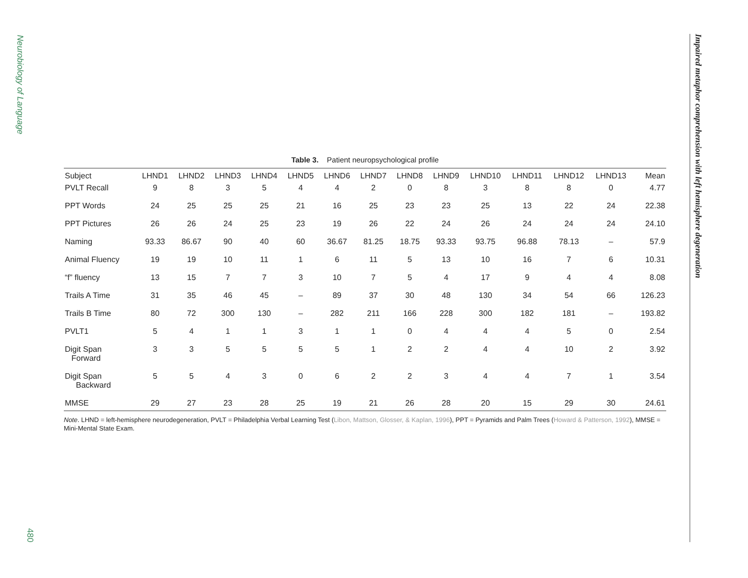Neurobiology of Language
480
Impaired metaphor comprehension with left hemisphere degeneration
Table 3. Patient neuropsychological profile
| Subject | LHND1 | LHND2 | LHND3 | LHND4 | LHND5 | LHND6 | LHND7 | LHND8 | LHND9 | LHND10 | LHND11 | LHND12 | LHND13 | Mean |
| --- | --- | --- | --- | --- | --- | --- | --- | --- | --- | --- | --- | --- | --- | --- |
| PVLT Recall | 9 | 8 | 3 | 5 | 4 | 4 | 2 | 0 | 8 | 3 | 8 | 8 | 0 | 4.77 |
| PPT Words | 24 | 25 | 25 | 25 | 21 | 16 | 25 | 23 | 23 | 25 | 13 | 22 | 24 | 22.38 |
| PPT Pictures | 26 | 26 | 24 | 25 | 23 | 19 | 26 | 22 | 24 | 26 | 24 | 24 | 24 | 24.10 |
| Naming | 93.33 | 86.67 | 90 | 40 | 60 | 36.67 | 81.25 | 18.75 | 93.33 | 93.75 | 96.88 | 78.13 | – | 57.9 |
| Animal Fluency | 19 | 19 | 10 | 11 | 1 | 6 | 11 | 5 | 13 | 10 | 16 | 7 | 6 | 10.31 |
| “f” fluency | 13 | 15 | 7 | 7 | 3 | 10 | 7 | 5 | 4 | 17 | 9 | 4 | 4 | 8.08 |
| Trails A Time | 31 | 35 | 46 | 45 | – | 89 | 37 | 30 | 48 | 130 | 34 | 54 | 66 | 126.23 |
| Trails B Time | 80 | 72 | 300 | 130 | – | 282 | 211 | 166 | 228 | 300 | 182 | 181 | – | 193.82 |
| PVLT1 | 5 | 4 | 1 | 1 | 3 | 1 | 1 | 0 | 4 | 4 | 4 | 5 | 0 | 2.54 |
| Digit Span Forward | 3 | 3 | 5 | 5 | 5 | 5 | 1 | 2 | 2 | 4 | 4 | 10 | 2 | 3.92 |
| Digit Span Backward | 5 | 5 | 4 | 3 | 0 | 6 | 2 | 2 | 3 | 4 | 4 | 7 | 1 | 3.54 |
| MMSE | 29 | 27 | 23 | 28 | 25 | 19 | 21 | 26 | 28 | 20 | 15 | 29 | 30 | 24.61 |
Note. LHND = left-hemisphere neurodegeneration, PVLT = Philadelphia Verbal Learning Test (Libon, Mattson, Glosser, & Kaplan, 1996), PPT = Pyramids and Palm Trees (Howard & Patterson, 1992), MMSE = Mini-Mental State Exam.